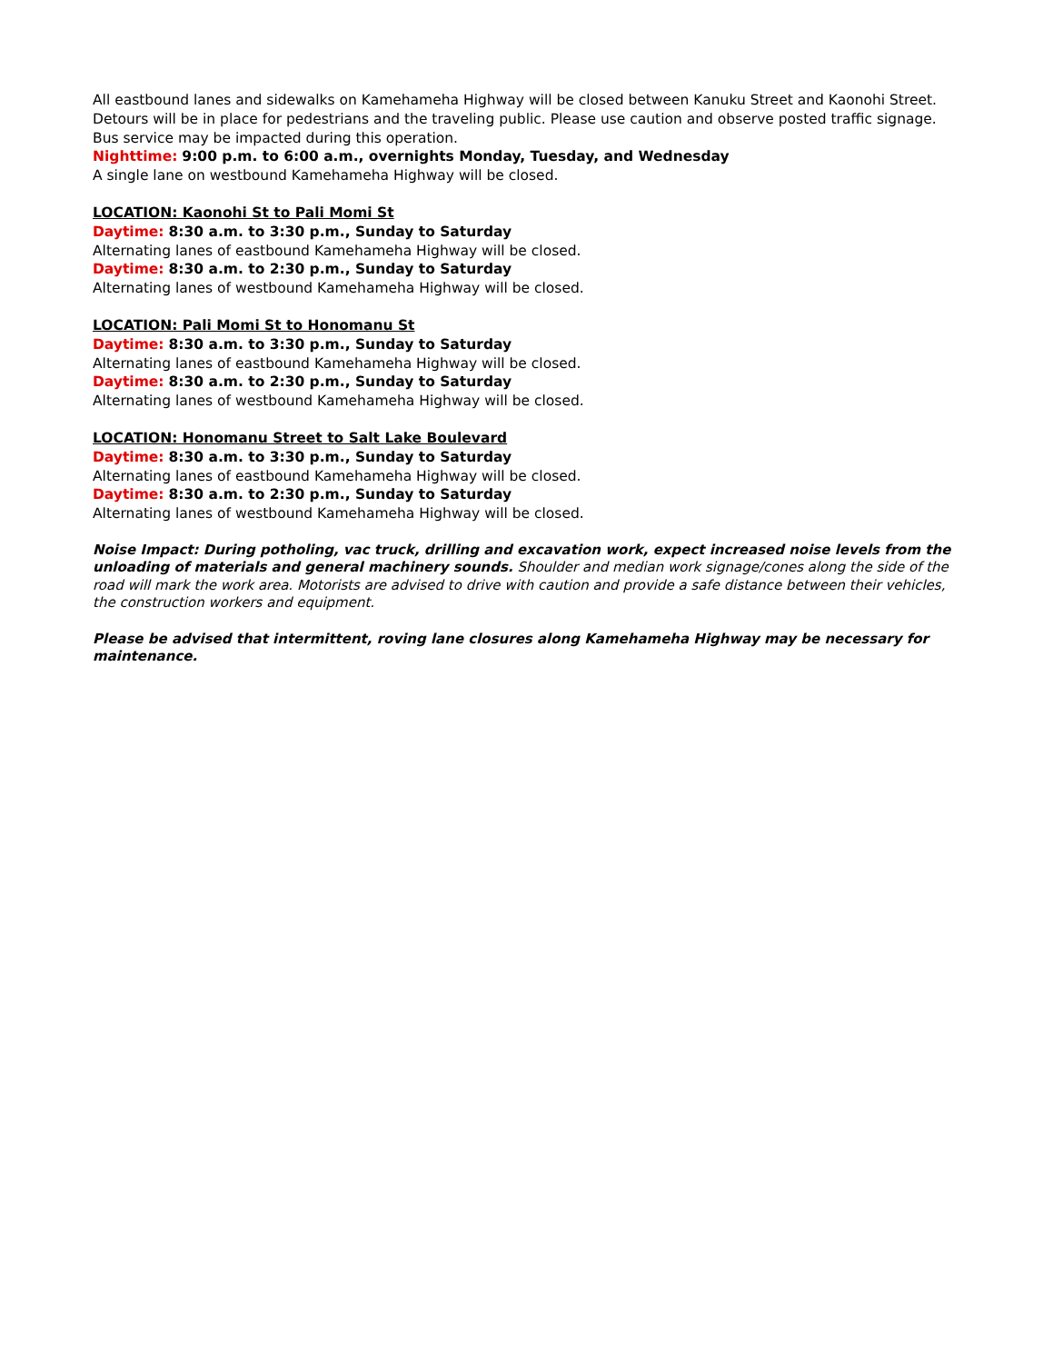All eastbound lanes and sidewalks on Kamehameha Highway will be closed between Kanuku Street and Kaonohi Street. Detours will be in place for pedestrians and the traveling public. Please use caution and observe posted traffic signage. Bus service may be impacted during this operation.
Nighttime: 9:00 p.m. to 6:00 a.m., overnights Monday, Tuesday, and Wednesday
A single lane on westbound Kamehameha Highway will be closed.
LOCATION: Kaonohi St to Pali Momi St
Daytime: 8:30 a.m. to 3:30 p.m., Sunday to Saturday
Alternating lanes of eastbound Kamehameha Highway will be closed.
Daytime: 8:30 a.m. to 2:30 p.m., Sunday to Saturday
Alternating lanes of westbound Kamehameha Highway will be closed.
LOCATION: Pali Momi St to Honomanu St
Daytime: 8:30 a.m. to 3:30 p.m., Sunday to Saturday
Alternating lanes of eastbound Kamehameha Highway will be closed.
Daytime: 8:30 a.m. to 2:30 p.m., Sunday to Saturday
Alternating lanes of westbound Kamehameha Highway will be closed.
LOCATION: Honomanu Street to Salt Lake Boulevard
Daytime: 8:30 a.m. to 3:30 p.m., Sunday to Saturday
Alternating lanes of eastbound Kamehameha Highway will be closed.
Daytime: 8:30 a.m. to 2:30 p.m., Sunday to Saturday
Alternating lanes of westbound Kamehameha Highway will be closed.
Noise Impact: During potholing, vac truck, drilling and excavation work, expect increased noise levels from the unloading of materials and general machinery sounds. Shoulder and median work signage/cones along the side of the road will mark the work area. Motorists are advised to drive with caution and provide a safe distance between their vehicles, the construction workers and equipment.
Please be advised that intermittent, roving lane closures along Kamehameha Highway may be necessary for maintenance.